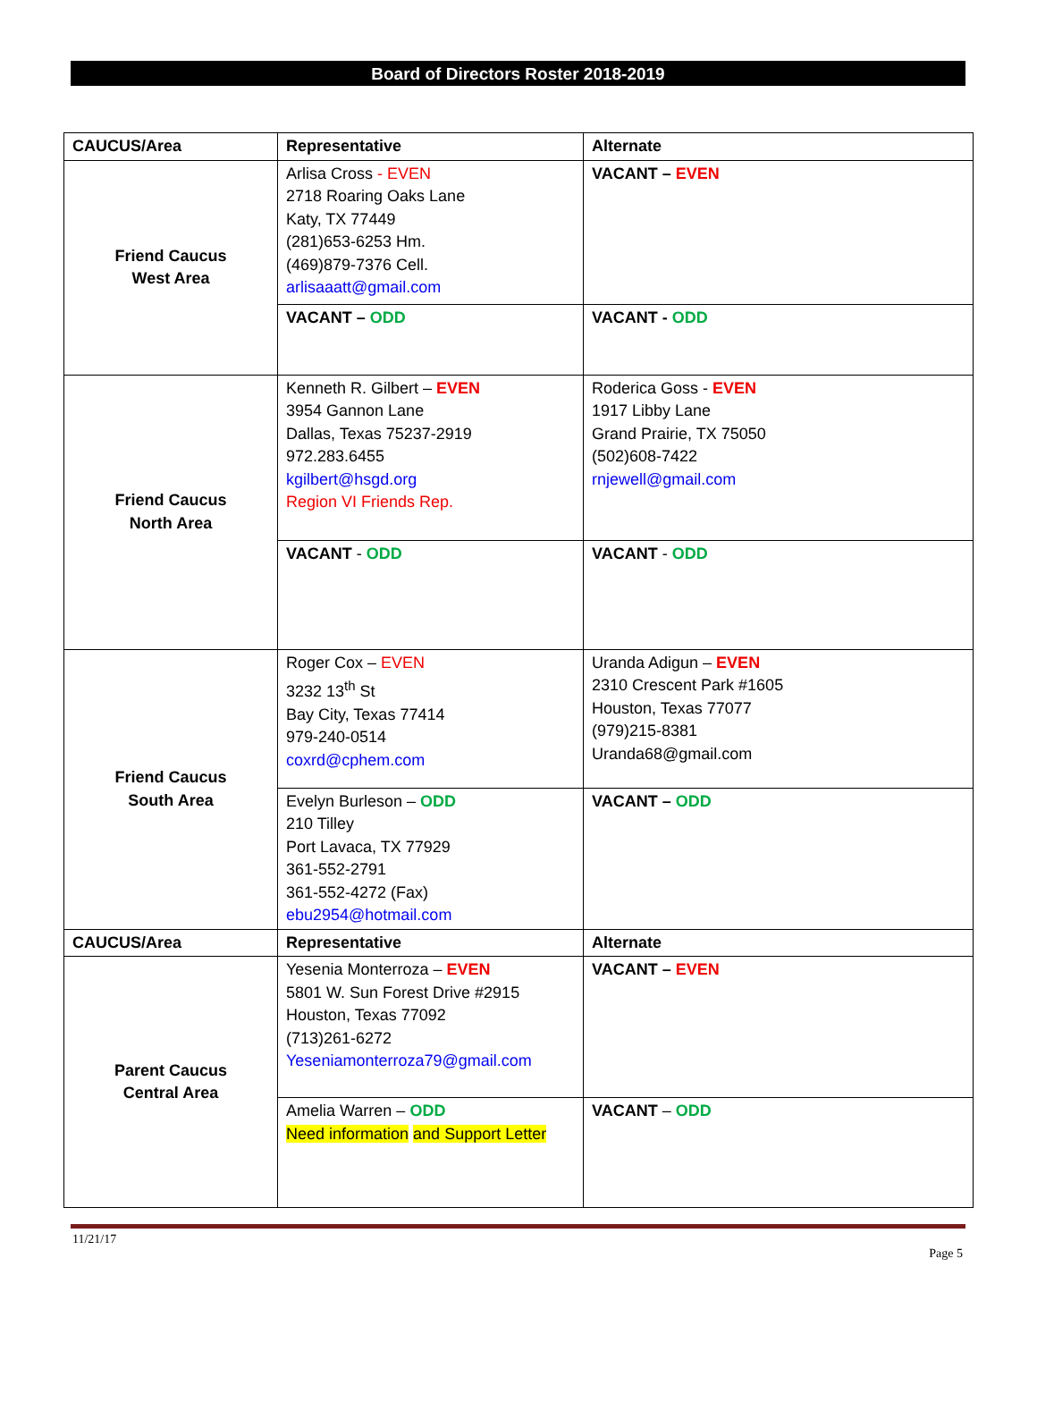Board of Directors Roster 2018-2019
| CAUCUS/Area | Representative | Alternate |
| --- | --- | --- |
| Friend Caucus West Area | Arlisa Cross - EVEN 2718 Roaring Oaks Lane Katy, TX 77449 (281)653-6253 Hm. (469)879-7376 Cell. arlisaaatt@gmail.com | VACANT – EVEN |
| | VACANT – ODD | VACANT - ODD |
| Friend Caucus North Area | Kenneth R. Gilbert – EVEN 3954 Gannon Lane Dallas, Texas 75237-2919 972.283.6455 kgilbert@hsgd.org Region VI Friends Rep. | Roderica Goss - EVEN 1917 Libby Lane Grand Prairie, TX 75050 (502)608-7422 rnjewell@gmail.com |
| | VACANT - ODD | VACANT - ODD |
| Friend Caucus South Area | Roger Cox – EVEN 3232 13<sup>th</sup> St Bay City, Texas 77414 979-240-0514 coxrd@cphem.com | Uranda Adigun – EVEN 2310 Crescent Park #1605 Houston, Texas 77077 (979)215-8381 Uranda68@gmail.com |
| | Evelyn Burleson – ODD 210 Tilley Port Lavaca, TX 77929 361-552-2791 361-552-4272 (Fax) ebu2954@hotmail.com | VACANT – ODD |
| CAUCUS/Area | Representative | Alternate |
| Parent Caucus Central Area | Yesenia Monterroza – EVEN 5801 W. Sun Forest Drive #2915 Houston, Texas 77092 (713)261-6272 Yeseniamonterroza79@gmail.com | VACANT – EVEN |
| | Amelia Warren – ODD Need information and Support Letter | VACANT – ODD |
11/21/17
Page 5